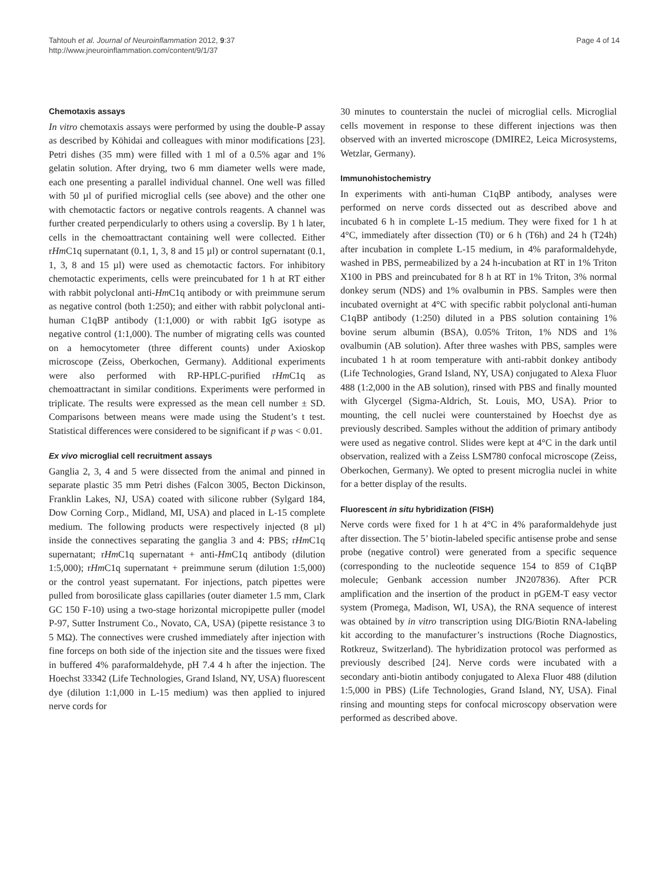Tahtouh et al. Journal of Neuroinflammation 2012, 9:37
http://www.jneuroinflammation.com/content/9/1/37
Page 4 of 14
Chemotaxis assays
In vitro chemotaxis assays were performed by using the double-P assay as described by Köhidai and colleagues with minor modifications [23]. Petri dishes (35 mm) were filled with 1 ml of a 0.5% agar and 1% gelatin solution. After drying, two 6 mm diameter wells were made, each one presenting a parallel individual channel. One well was filled with 50 µl of purified microglial cells (see above) and the other one with chemotactic factors or negative controls reagents. A channel was further created perpendicularly to others using a coverslip. By 1 h later, cells in the chemoattractant containing well were collected. Either rHm C1q supernatant (0.1, 1, 3, 8 and 15 µl) or control supernatant (0.1, 1, 3, 8 and 15 µl) were used as chemotactic factors. For inhibitory chemotactic experiments, cells were preincubated for 1 h at RT either with rabbit polyclonal anti-Hm C1q antibody or with preimmune serum as negative control (both 1:250); and either with rabbit polyclonal anti-human C1qBP antibody (1:1,000) or with rabbit IgG isotype as negative control (1:1,000). The number of migrating cells was counted on a hemocytometer (three different counts) under Axioskop microscope (Zeiss, Oberkochen, Germany). Additional experiments were also performed with RP-HPLC-purified rHm C1q as chemoattractant in similar conditions. Experiments were performed in triplicate. The results were expressed as the mean cell number ± SD. Comparisons between means were made using the Student’s t test. Statistical differences were considered to be significant if p was < 0.01.
Ex vivo microglial cell recruitment assays
Ganglia 2, 3, 4 and 5 were dissected from the animal and pinned in separate plastic 35 mm Petri dishes (Falcon 3005, Becton Dickinson, Franklin Lakes, NJ, USA) coated with silicone rubber (Sylgard 184, Dow Corning Corp., Midland, MI, USA) and placed in L-15 complete medium. The following products were respectively injected (8 µl) inside the connectives separating the ganglia 3 and 4: PBS; rHm C1q supernatant; rHm C1q supernatant + anti-Hm C1q antibody (dilution 1:5,000); rHm C1q supernatant + preimmune serum (dilution 1:5,000) or the control yeast supernatant. For injections, patch pipettes were pulled from borosilicate glass capillaries (outer diameter 1.5 mm, Clark GC 150 F-10) using a two-stage horizontal micropipette puller (model P-97, Sutter Instrument Co., Novato, CA, USA) (pipette resistance 3 to 5 MΩ). The connectives were crushed immediately after injection with fine forceps on both side of the injection site and the tissues were fixed in buffered 4% paraformaldehyde, pH 7.4 4 h after the injection. The Hoechst 33342 (Life Technologies, Grand Island, NY, USA) fluorescent dye (dilution 1:1,000 in L-15 medium) was then applied to injured nerve cords for
30 minutes to counterstain the nuclei of microglial cells. Microglial cells movement in response to these different injections was then observed with an inverted microscope (DMIRE2, Leica Microsystems, Wetzlar, Germany).
Immunohistochemistry
In experiments with anti-human C1qBP antibody, analyses were performed on nerve cords dissected out as described above and incubated 6 h in complete L-15 medium. They were fixed for 1 h at 4°C, immediately after dissection (T0) or 6 h (T6h) and 24 h (T24h) after incubation in complete L-15 medium, in 4% paraformaldehyde, washed in PBS, permeabilized by a 24 h-incubation at RT in 1% Triton X100 in PBS and preincubated for 8 h at RT in 1% Triton, 3% normal donkey serum (NDS) and 1% ovalbumin in PBS. Samples were then incubated overnight at 4°C with specific rabbit polyclonal anti-human C1qBP antibody (1:250) diluted in a PBS solution containing 1% bovine serum albumin (BSA), 0.05% Triton, 1% NDS and 1% ovalbumin (AB solution). After three washes with PBS, samples were incubated 1 h at room temperature with anti-rabbit donkey antibody (Life Technologies, Grand Island, NY, USA) conjugated to Alexa Fluor 488 (1:2,000 in the AB solution), rinsed with PBS and finally mounted with Glycergel (Sigma-Aldrich, St. Louis, MO, USA). Prior to mounting, the cell nuclei were counterstained by Hoechst dye as previously described. Samples without the addition of primary antibody were used as negative control. Slides were kept at 4°C in the dark until observation, realized with a Zeiss LSM780 confocal microscope (Zeiss, Oberkochen, Germany). We opted to present microglia nuclei in white for a better display of the results.
Fluorescent in situ hybridization (FISH)
Nerve cords were fixed for 1 h at 4°C in 4% paraformaldehyde just after dissection. The 5’ biotin-labeled specific antisense probe and sense probe (negative control) were generated from a specific sequence (corresponding to the nucleotide sequence 154 to 859 of C1qBP molecule; Genbank accession number JN207836). After PCR amplification and the insertion of the product in pGEM-T easy vector system (Promega, Madison, WI, USA), the RNA sequence of interest was obtained by in vitro transcription using DIG/Biotin RNA-labeling kit according to the manufacturer’s instructions (Roche Diagnostics, Rotkreuz, Switzerland). The hybridization protocol was performed as previously described [24]. Nerve cords were incubated with a secondary anti-biotin antibody conjugated to Alexa Fluor 488 (dilution 1:5,000 in PBS) (Life Technologies, Grand Island, NY, USA). Final rinsing and mounting steps for confocal microscopy observation were performed as described above.